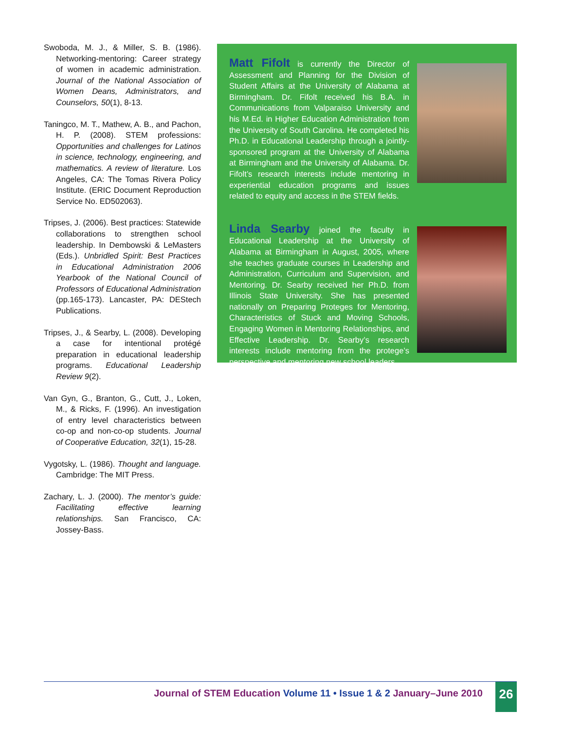Swoboda, M. J., & Miller, S. B. (1986). Networking-mentoring: Career strategy of women in academic administration. Journal of the National Association of Women Deans, Administrators, and Counselors, 50(1), 8-13.
Taningco, M. T., Mathew, A. B., and Pachon, H. P. (2008). STEM professions: Opportunities and challenges for Latinos in science, technology, engineering, and mathematics. A review of literature. Los Angeles, CA: The Tomas Rivera Policy Institute. (ERIC Document Reproduction Service No. ED502063).
Tripses, J. (2006). Best practices: Statewide collaborations to strengthen school leadership. In Dembowski & LeMasters (Eds.). Unbridled Spirit: Best Practices in Educational Administration 2006 Yearbook of the National Council of Professors of Educational Administration (pp.165-173). Lancaster, PA: DEStech Publications.
Tripses, J., & Searby, L. (2008). Developing a case for intentional protégé preparation in educational leadership programs. Educational Leadership Review 9(2).
Van Gyn, G., Branton, G., Cutt, J., Loken, M., & Ricks, F. (1996). An investigation of entry level characteristics between co-op and non-co-op students. Journal of Cooperative Education, 32(1), 15-28.
Vygotsky, L. (1986). Thought and language. Cambridge: The MIT Press.
Zachary, L. J. (2000). The mentor’s guide: Facilitating effective learning relationships. San Francisco, CA: Jossey-Bass.
Matt Fifolt is currently the Director of Assessment and Planning for the Division of Student Affairs at the University of Alabama at Birmingham. Dr. Fifolt received his B.A. in Communications from Valparaiso University and his M.Ed. in Higher Education Administration from the University of South Carolina. He completed his Ph.D. in Educational Leadership through a jointly-sponsored program at the University of Alabama at Birmingham and the University of Alabama. Dr. Fifolt’s research interests include mentoring in experiential education programs and issues related to equity and access in the STEM fields.
Linda Searby joined the faculty in Educational Leadership at the University of Alabama at Birmingham in August, 2005, where she teaches graduate courses in Leadership and Administration, Curriculum and Supervision, and Mentoring. Dr. Searby received her Ph.D. from Illinois State University. She has presented nationally on Preparing Proteges for Mentoring, Characteristics of Stuck and Moving Schools, Engaging Women in Mentoring Relationships, and Effective Leadership. Dr. Searby’s research interests include mentoring from the protege’s perspective and mentoring new school leaders.
Journal of STEM Education Volume 11 • Issue 1 & 2 January–June 2010
26